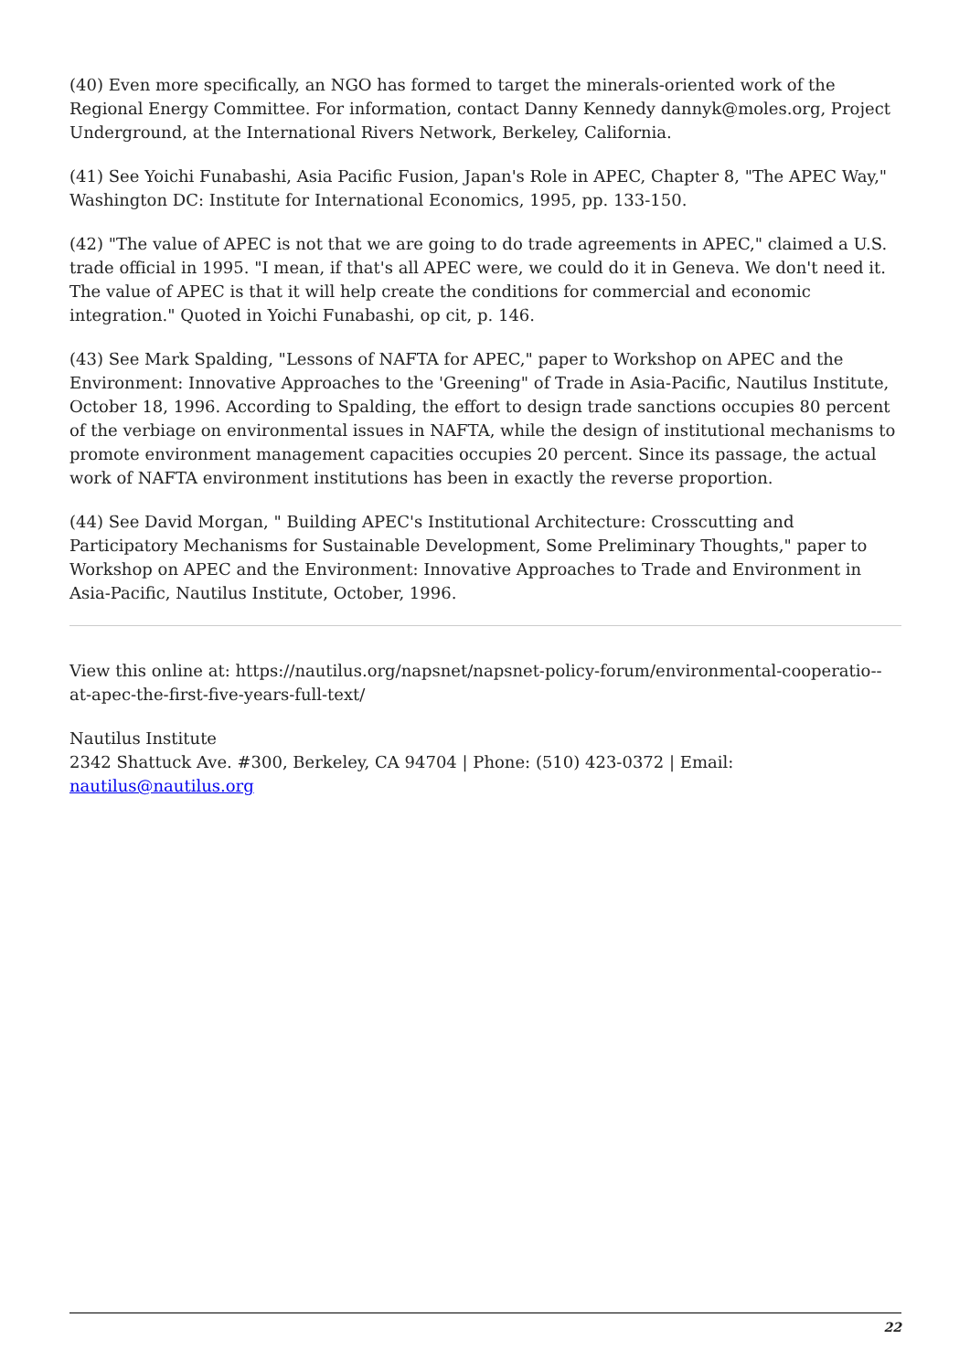(40) Even more specifically, an NGO has formed to target the minerals-oriented work of the Regional Energy Committee. For information, contact Danny Kennedy dannyk@moles.org, Project Underground, at the International Rivers Network, Berkeley, California.
(41) See Yoichi Funabashi, Asia Pacific Fusion, Japan's Role in APEC, Chapter 8, "The APEC Way," Washington DC: Institute for International Economics, 1995, pp. 133-150.
(42) "The value of APEC is not that we are going to do trade agreements in APEC," claimed a U.S. trade official in 1995. "I mean, if that's all APEC were, we could do it in Geneva. We don't need it. The value of APEC is that it will help create the conditions for commercial and economic integration." Quoted in Yoichi Funabashi, op cit, p. 146.
(43) See Mark Spalding, "Lessons of NAFTA for APEC," paper to Workshop on APEC and the Environment: Innovative Approaches to the 'Greening" of Trade in Asia-Pacific, Nautilus Institute, October 18, 1996. According to Spalding, the effort to design trade sanctions occupies 80 percent of the verbiage on environmental issues in NAFTA, while the design of institutional mechanisms to promote environment management capacities occupies 20 percent. Since its passage, the actual work of NAFTA environment institutions has been in exactly the reverse proportion.
(44) See David Morgan, " Building APEC's Institutional Architecture: Crosscutting and Participatory Mechanisms for Sustainable Development, Some Preliminary Thoughts," paper to Workshop on APEC and the Environment: Innovative Approaches to Trade and Environment in Asia-Pacific, Nautilus Institute, October, 1996.
View this online at: https://nautilus.org/napsnet/napsnet-policy-forum/environmental-cooperatio--at-apec-the-first-five-years-full-text/
Nautilus Institute
2342 Shattuck Ave. #300, Berkeley, CA 94704 | Phone: (510) 423-0372 | Email:
nautilus@nautilus.org
22